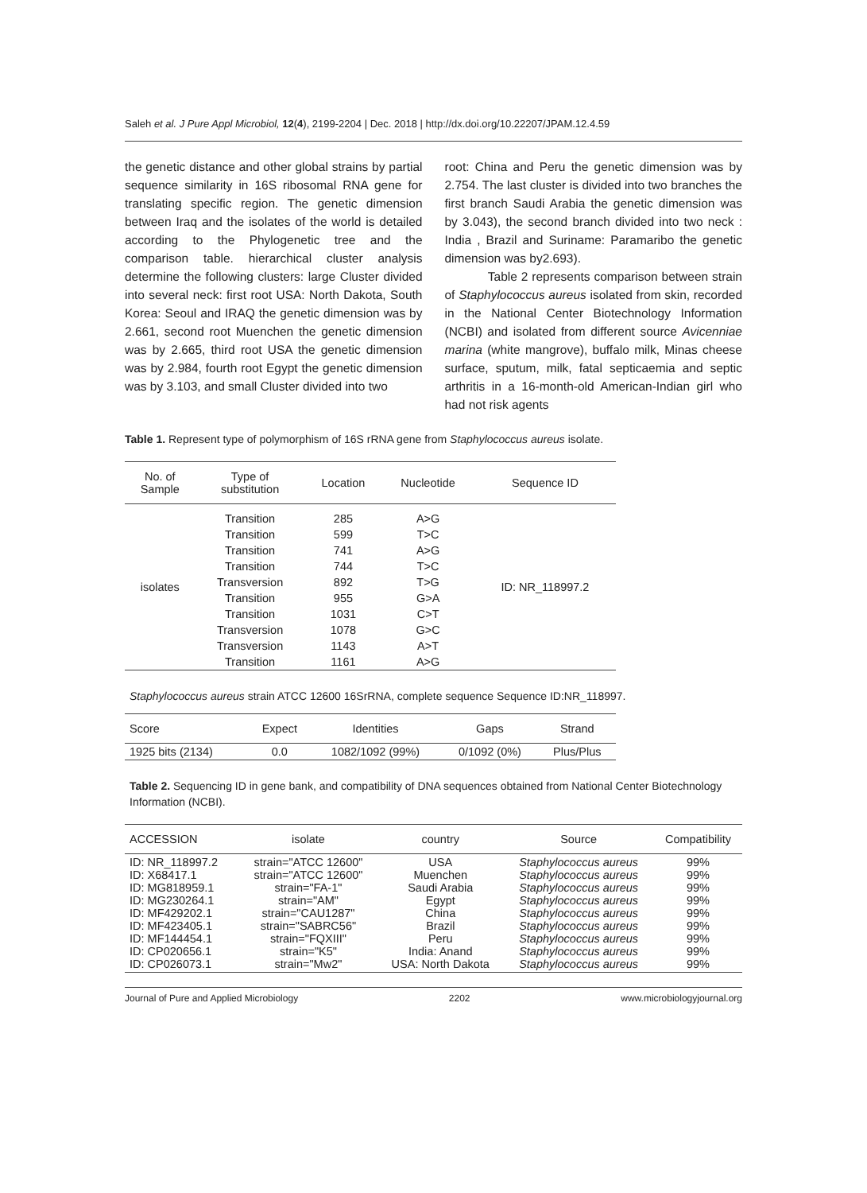Saleh et al. J Pure Appl Microbiol, 12(4), 2199-2204 | Dec. 2018 | http://dx.doi.org/10.22207/JPAM.12.4.59
the genetic distance and other global strains by partial sequence similarity in 16S ribosomal RNA gene for translating specific region. The genetic dimension between Iraq and the isolates of the world is detailed according to the Phylogenetic tree and the comparison table. hierarchical cluster analysis determine the following clusters: large Cluster divided into several neck: first root USA: North Dakota, South Korea: Seoul and IRAQ the genetic dimension was by 2.661, second root Muenchen the genetic dimension was by 2.665, third root USA the genetic dimension was by 2.984, fourth root Egypt the genetic dimension was by 3.103, and small Cluster divided into two
root: China and Peru the genetic dimension was by 2.754. The last cluster is divided into two branches the first branch Saudi Arabia the genetic dimension was by 3.043), the second branch divided into two neck : India , Brazil and Suriname: Paramaribo the genetic dimension was by2.693).
Table 2 represents comparison between strain of Staphylococcus aureus isolated from skin, recorded in the National Center Biotechnology Information (NCBI) and isolated from different source Avicenniae marina (white mangrove), buffalo milk, Minas cheese surface, sputum, milk, fatal septicaemia and septic arthritis in a 16-month-old American-Indian girl who had not risk agents
Table 1. Represent type of polymorphism of 16S rRNA gene from Staphylococcus aureus isolate.
| No. of Sample | Type of substitution | Location | Nucleotide | Sequence ID |
| --- | --- | --- | --- | --- |
| isolates | Transition | 285 | A>G | ID: NR_118997.2 |
| | Transition | 599 | T>C | |
| | Transition | 741 | A>G | |
| | Transition | 744 | T>C | |
| | Transversion | 892 | T>G | |
| | Transition | 955 | G>A | |
| | Transition | 1031 | C>T | |
| | Transversion | 1078 | G>C | |
| | Transversion | 1143 | A>T | |
| | Transition | 1161 | A>G | |
Staphylococcus aureus strain ATCC 12600 16SrRNA, complete sequence Sequence ID:NR_118997.
| Score | Expect | Identities | Gaps | Strand |
| --- | --- | --- | --- | --- |
| 1925 bits (2134) | 0.0 | 1082/1092 (99%) | 0/1092 (0%) | Plus/Plus |
Table 2. Sequencing ID in gene bank, and compatibility of DNA sequences obtained from National Center Biotechnology Information (NCBI).
| ACCESSION | isolate | country | Source | Compatibility |
| --- | --- | --- | --- | --- |
| ID: NR_118997.2 ID: X68417.1 ID: MG818959.1 ID: MG230264.1 ID: MF429202.1 ID: MF423405.1 ID: MF144454.1 ID: CP020656.1 ID: CP026073.1 | strain="ATCC 12600" strain="ATCC 12600" strain="FA-1" strain="AM" strain="CAU1287" strain="SABRC56" strain="FQXIII" strain="K5" strain="Mw2" | USA Muenchen Saudi Arabia Egypt China Brazil Peru India: Anand USA: North Dakota | Staphylococcus aureus Staphylococcus aureus Staphylococcus aureus Staphylococcus aureus Staphylococcus aureus Staphylococcus aureus Staphylococcus aureus Staphylococcus aureus Staphylococcus aureus | 99% 99% 99% 99% 99% 99% 99% 99% 99% |
Journal of Pure and Applied Microbiology 2202 www.microbiologyjournal.org